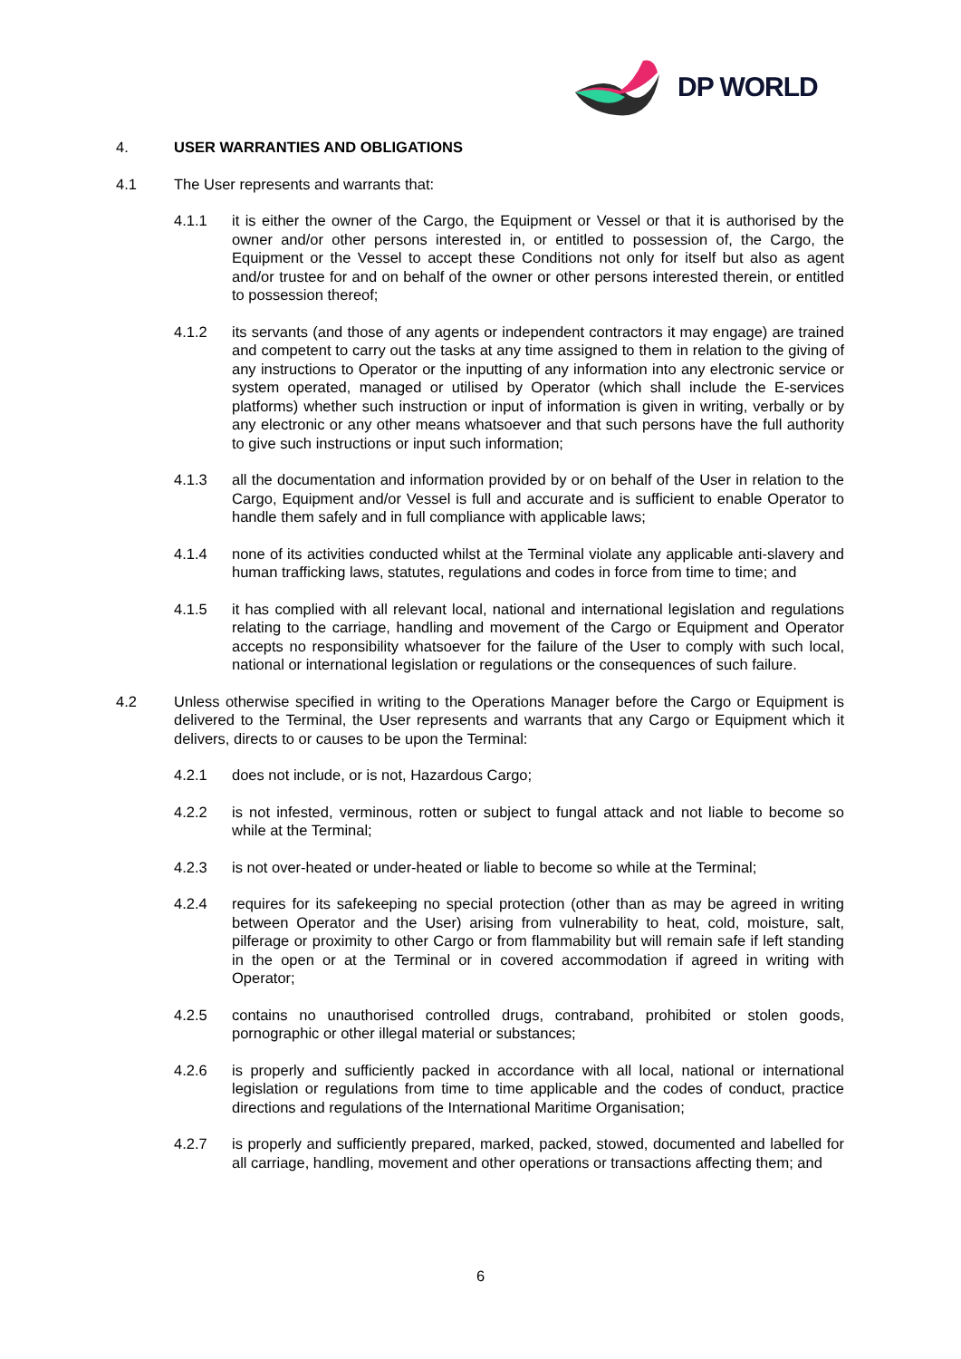DP WORLD
4. USER WARRANTIES AND OBLIGATIONS
4.1 The User represents and warrants that:
4.1.1 it is either the owner of the Cargo, the Equipment or Vessel or that it is authorised by the owner and/or other persons interested in, or entitled to possession of, the Cargo, the Equipment or the Vessel to accept these Conditions not only for itself but also as agent and/or trustee for and on behalf of the owner or other persons interested therein, or entitled to possession thereof;
4.1.2 its servants (and those of any agents or independent contractors it may engage) are trained and competent to carry out the tasks at any time assigned to them in relation to the giving of any instructions to Operator or the inputting of any information into any electronic service or system operated, managed or utilised by Operator (which shall include the E-services platforms) whether such instruction or input of information is given in writing, verbally or by any electronic or any other means whatsoever and that such persons have the full authority to give such instructions or input such information;
4.1.3 all the documentation and information provided by or on behalf of the User in relation to the Cargo, Equipment and/or Vessel is full and accurate and is sufficient to enable Operator to handle them safely and in full compliance with applicable laws;
4.1.4 none of its activities conducted whilst at the Terminal violate any applicable anti-slavery and human trafficking laws, statutes, regulations and codes in force from time to time; and
4.1.5 it has complied with all relevant local, national and international legislation and regulations relating to the carriage, handling and movement of the Cargo or Equipment and Operator accepts no responsibility whatsoever for the failure of the User to comply with such local, national or international legislation or regulations or the consequences of such failure.
4.2 Unless otherwise specified in writing to the Operations Manager before the Cargo or Equipment is delivered to the Terminal, the User represents and warrants that any Cargo or Equipment which it delivers, directs to or causes to be upon the Terminal:
4.2.1 does not include, or is not, Hazardous Cargo;
4.2.2 is not infested, verminous, rotten or subject to fungal attack and not liable to become so while at the Terminal;
4.2.3 is not over-heated or under-heated or liable to become so while at the Terminal;
4.2.4 requires for its safekeeping no special protection (other than as may be agreed in writing between Operator and the User) arising from vulnerability to heat, cold, moisture, salt, pilferage or proximity to other Cargo or from flammability but will remain safe if left standing in the open or at the Terminal or in covered accommodation if agreed in writing with Operator;
4.2.5 contains no unauthorised controlled drugs, contraband, prohibited or stolen goods, pornographic or other illegal material or substances;
4.2.6 is properly and sufficiently packed in accordance with all local, national or international legislation or regulations from time to time applicable and the codes of conduct, practice directions and regulations of the International Maritime Organisation;
4.2.7 is properly and sufficiently prepared, marked, packed, stowed, documented and labelled for all carriage, handling, movement and other operations or transactions affecting them; and
6